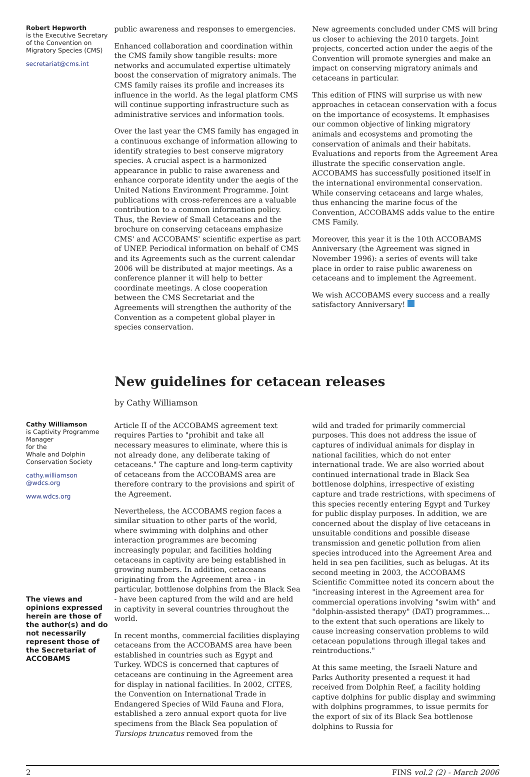Robert Hepworth
is the Executive Secretary
of the Convention on Migratory Species (CMS)
secretariat@cms.int
public awareness and responses to emergencies.
Enhanced collaboration and coordination within the CMS family show tangible results: more networks and accumulated expertise ultimately boost the conservation of migratory animals. The CMS family raises its profile and increases its influence in the world. As the legal platform CMS will continue supporting infrastructure such as administrative services and information tools.
Over the last year the CMS family has engaged in a continuous exchange of information allowing to identify strategies to best conserve migratory species. A crucial aspect is a harmonized appearance in public to raise awareness and enhance corporate identity under the aegis of the United Nations Environment Programme. Joint publications with cross-references are a valuable contribution to a common information policy. Thus, the Review of Small Cetaceans and the brochure on conserving cetaceans emphasize CMS' and ACCOBAMS' scientific expertise as part of UNEP. Periodical information on behalf of CMS and its Agreements such as the current calendar 2006 will be distributed at major meetings. As a conference planner it will help to better coordinate meetings. A close cooperation between the CMS Secretariat and the Agreements will strengthen the authority of the Convention as a competent global player in species conservation.
New agreements concluded under CMS will bring us closer to achieving the 2010 targets. Joint projects, concerted action under the aegis of the Convention will promote synergies and make an impact on conserving migratory animals and cetaceans in particular.
This edition of FINS will surprise us with new approaches in cetacean conservation with a focus on the importance of ecosystems. It emphasises our common objective of linking migratory animals and ecosystems and promoting the conservation of animals and their habitats. Evaluations and reports from the Agreement Area illustrate the specific conservation angle. ACCOBAMS has successfully positioned itself in the international environmental conservation. While conserving cetaceans and large whales, thus enhancing the marine focus of the Convention, ACCOBAMS adds value to the entire CMS Family.
Moreover, this year it is the 10th ACCOBAMS Anniversary (the Agreement was signed in November 1996): a series of events will take place in order to raise public awareness on cetaceans and to implement the Agreement.
We wish ACCOBAMS every success and a really satisfactory Anniversary!
New guidelines for cetacean releases
by Cathy Williamson
Cathy Williamson
is Captivity Programme Manager
for the
Whale and Dolphin Conservation Society
cathy.williamson
@wdcs.org
www.wdcs.org
The views and opinions expressed herein are those of the author(s) and do not necessarily represent those of the Secretariat of ACCOBAMS
Article II of the ACCOBAMS agreement text requires Parties to "prohibit and take all necessary measures to eliminate, where this is not already done, any deliberate taking of cetaceans." The capture and long-term captivity of cetaceans from the ACCOBAMS area are therefore contrary to the provisions and spirit of the Agreement.
Nevertheless, the ACCOBAMS region faces a similar situation to other parts of the world, where swimming with dolphins and other interaction programmes are becoming increasingly popular, and facilities holding cetaceans in captivity are being established in growing numbers. In addition, cetaceans originating from the Agreement area - in particular, bottlenose dolphins from the Black Sea - have been captured from the wild and are held in captivity in several countries throughout the world.
In recent months, commercial facilities displaying cetaceans from the ACCOBAMS area have been established in countries such as Egypt and Turkey. WDCS is concerned that captures of cetaceans are continuing in the Agreement area for display in national facilities. In 2002, CITES, the Convention on International Trade in Endangered Species of Wild Fauna and Flora, established a zero annual export quota for live specimens from the Black Sea population of Tursiops truncatus removed from the
wild and traded for primarily commercial purposes. This does not address the issue of captures of individual animals for display in national facilities, which do not enter international trade. We are also worried about continued international trade in Black Sea bottlenose dolphins, irrespective of existing capture and trade restrictions, with specimens of this species recently entering Egypt and Turkey for public display purposes. In addition, we are concerned about the display of live cetaceans in unsuitable conditions and possible disease transmission and genetic pollution from alien species introduced into the Agreement Area and held in sea pen facilities, such as belugas. At its second meeting in 2003, the ACCOBAMS Scientific Committee noted its concern about the "increasing interest in the Agreement area for commercial operations involving "swim with" and "dolphin-assisted therapy" (DAT) programmes… to the extent that such operations are likely to cause increasing conservation problems to wild cetacean populations through illegal takes and reintroductions."
At this same meeting, the Israeli Nature and Parks Authority presented a request it had received from Dolphin Reef, a facility holding captive dolphins for public display and swimming with dolphins programmes, to issue permits for the export of six of its Black Sea bottlenose dolphins to Russia for
2 FINS vol.2 (2) - March 2006